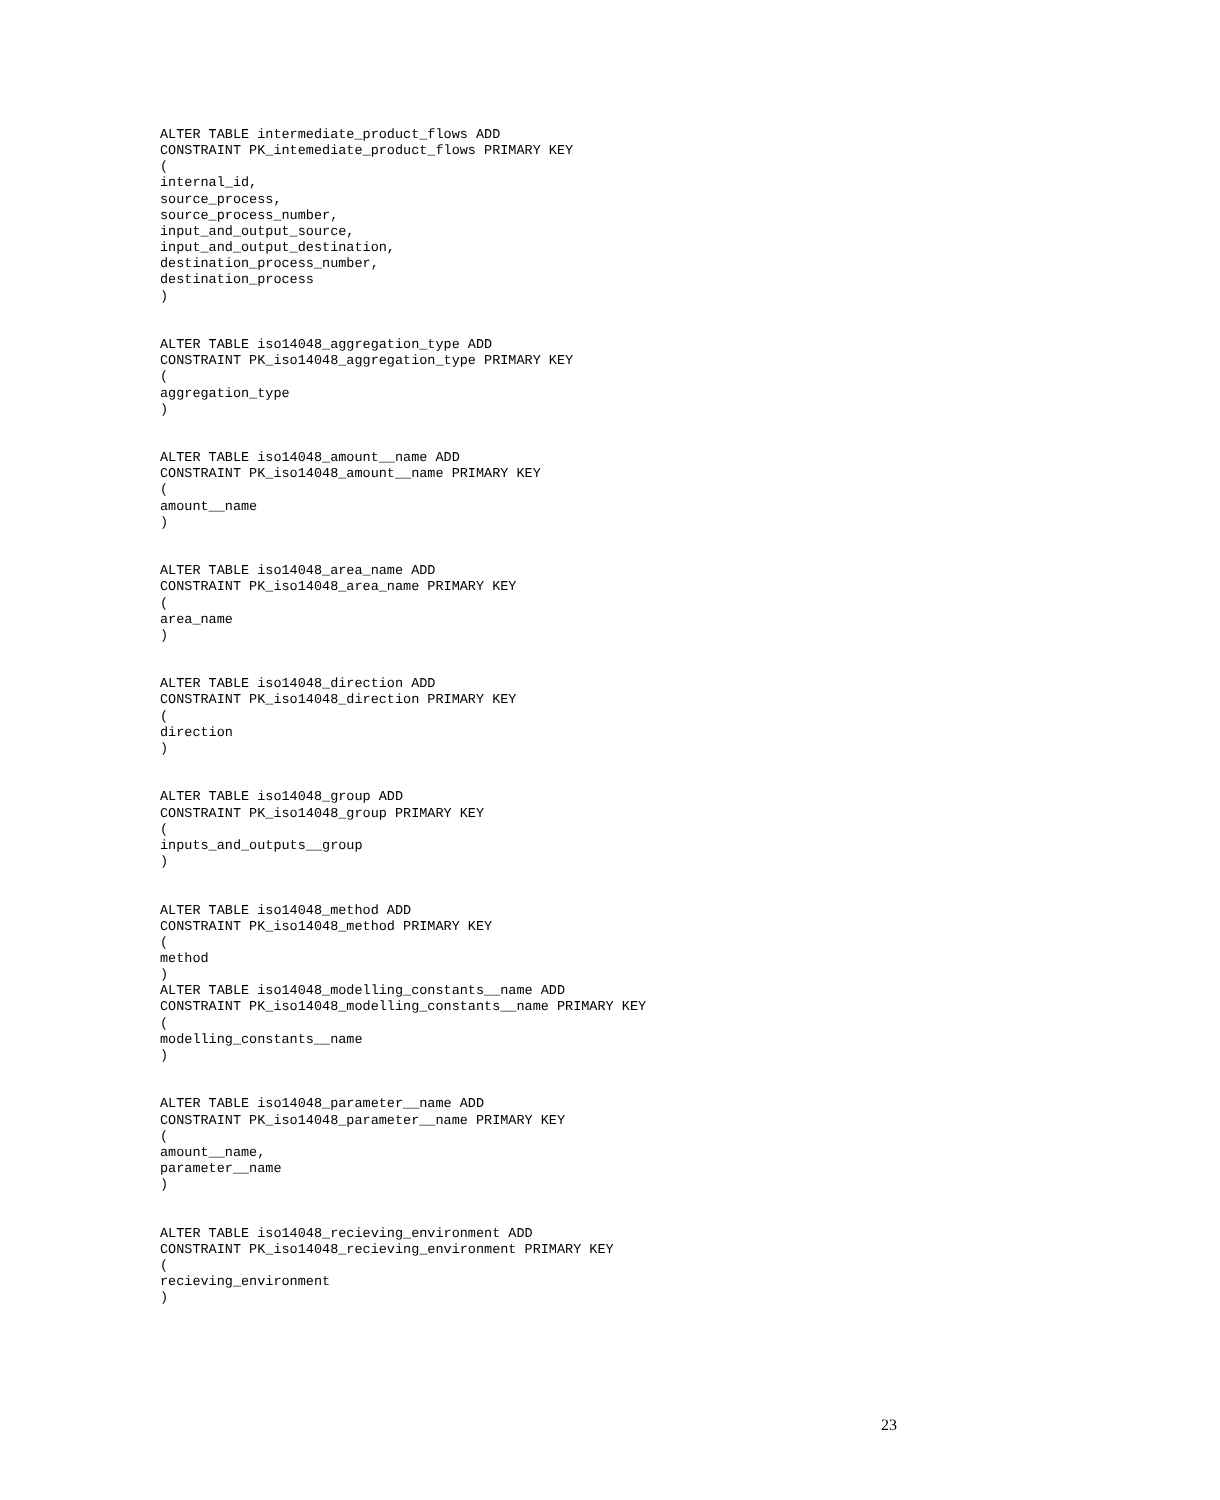ALTER TABLE intermediate_product_flows ADD
CONSTRAINT PK_intemediate_product_flows PRIMARY KEY
(
internal_id,
source_process,
source_process_number,
input_and_output_source,
input_and_output_destination,
destination_process_number,
destination_process
)


ALTER TABLE iso14048_aggregation_type ADD
CONSTRAINT PK_iso14048_aggregation_type PRIMARY KEY
(
aggregation_type
)


ALTER TABLE iso14048_amount__name ADD
CONSTRAINT PK_iso14048_amount__name PRIMARY KEY
(
amount__name
)


ALTER TABLE iso14048_area_name ADD
CONSTRAINT PK_iso14048_area_name PRIMARY KEY
(
area_name
)


ALTER TABLE iso14048_direction ADD
CONSTRAINT PK_iso14048_direction PRIMARY KEY
(
direction
)


ALTER TABLE iso14048_group ADD
CONSTRAINT PK_iso14048_group PRIMARY KEY
(
inputs_and_outputs__group
)


ALTER TABLE iso14048_method ADD
CONSTRAINT PK_iso14048_method PRIMARY KEY
(
method
)
ALTER TABLE iso14048_modelling_constants__name ADD
CONSTRAINT PK_iso14048_modelling_constants__name PRIMARY KEY
(
modelling_constants__name
)


ALTER TABLE iso14048_parameter__name ADD
CONSTRAINT PK_iso14048_parameter__name PRIMARY KEY
(
amount__name,
parameter__name
)


ALTER TABLE iso14048_recieving_environment ADD
CONSTRAINT PK_iso14048_recieving_environment PRIMARY KEY
(
recieving_environment
)
23